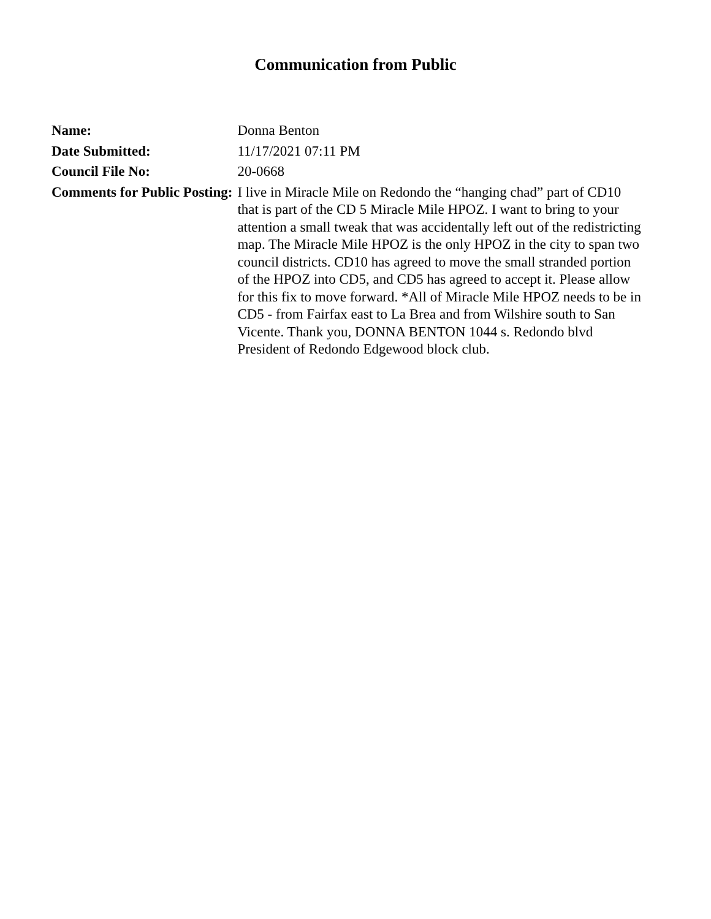Communication from Public
| Name: | Donna Benton |
| Date Submitted: | 11/17/2021 07:11 PM |
| Council File No: | 20-0668 |
| Comments for Public Posting: | I live in Miracle Mile on Redondo the “hanging chad” part of CD10 that is part of the CD 5 Miracle Mile HPOZ. I want to bring to your attention a small tweak that was accidentally left out of the redistricting map. The Miracle Mile HPOZ is the only HPOZ in the city to span two council districts. CD10 has agreed to move the small stranded portion of the HPOZ into CD5, and CD5 has agreed to accept it. Please allow for this fix to move forward. *All of Miracle Mile HPOZ needs to be in CD5 - from Fairfax east to La Brea and from Wilshire south to San Vicente. Thank you, DONNA BENTON 1044 s. Redondo blvd President of Redondo Edgewood block club. |